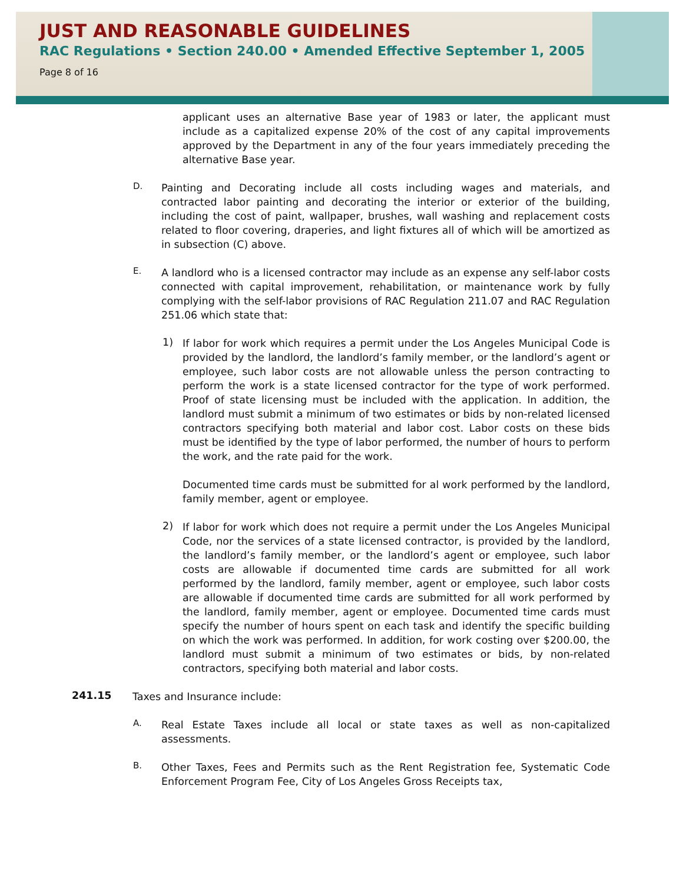JUST AND REASONABLE GUIDELINES
RAC Regulations • Section 240.00 • Amended Effective September 1, 2005
Page 8 of 16
applicant uses an alternative Base year of 1983 or later, the applicant must include as a capitalized expense 20% of the cost of any capital improvements approved by the Department in any of the four years immediately preceding the alternative Base year.
D.
Painting and Decorating include all costs including wages and materials, and contracted labor painting and decorating the interior or exterior of the building, including the cost of paint, wallpaper, brushes, wall washing and replacement costs related to floor covering, draperies, and light fixtures all of which will be amortized as in subsection (C) above.
E.
A landlord who is a licensed contractor may include as an expense any self-labor costs connected with capital improvement, rehabilitation, or maintenance work by fully complying with the self-labor provisions of RAC Regulation 211.07 and RAC Regulation 251.06 which state that:
1)
If labor for work which requires a permit under the Los Angeles Municipal Code is provided by the landlord, the landlord’s family member, or the landlord’s agent or employee, such labor costs are not allowable unless the person contracting to perform the work is a state licensed contractor for the type of work performed. Proof of state licensing must be included with the application. In addition, the landlord must submit a minimum of two estimates or bids by non-related licensed contractors specifying both material and labor cost. Labor costs on these bids must be identified by the type of labor performed, the number of hours to perform the work, and the rate paid for the work.
Documented time cards must be submitted for al work performed by the landlord, family member, agent or employee.
2)
If labor for work which does not require a permit under the Los Angeles Municipal Code, nor the services of a state licensed contractor, is provided by the landlord, the landlord’s family member, or the landlord’s agent or employee, such labor costs are allowable if documented time cards are submitted for all work performed by the landlord, family member, agent or employee, such labor costs are allowable if documented time cards are submitted for all work performed by the landlord, family member, agent or employee. Documented time cards must specify the number of hours spent on each task and identify the specific building on which the work was performed. In addition, for work costing over $200.00, the landlord must submit a minimum of two estimates or bids, by non-related contractors, specifying both material and labor costs.
241.15
Taxes and Insurance include:
A.
Real Estate Taxes include all local or state taxes as well as non-capitalized assessments.
B.
Other Taxes, Fees and Permits such as the Rent Registration fee, Systematic Code Enforcement Program Fee, City of Los Angeles Gross Receipts tax,